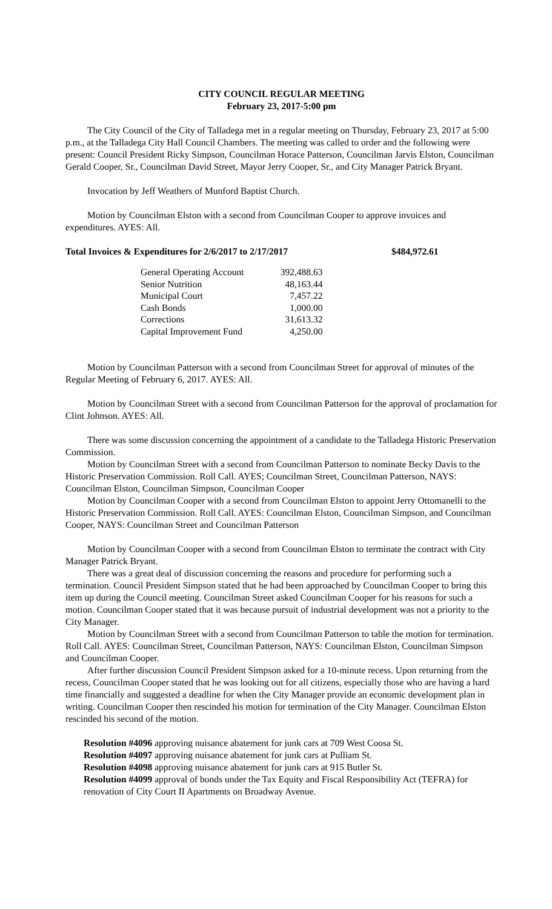CITY COUNCIL REGULAR MEETING
February 23, 2017-5:00 pm
The City Council of the City of Talladega met in a regular meeting on Thursday, February 23, 2017 at 5:00 p.m., at the Talladega City Hall Council Chambers. The meeting was called to order and the following were present: Council President Ricky Simpson, Councilman Horace Patterson, Councilman Jarvis Elston, Councilman Gerald Cooper, Sr., Councilman David Street, Mayor Jerry Cooper, Sr., and City Manager Patrick Bryant.
Invocation by Jeff Weathers of Munford Baptist Church.
Motion by Councilman Elston with a second from Councilman Cooper to approve invoices and expenditures. AYES: All.
Total Invoices & Expenditures for 2/6/2017 to 2/17/2017 $484,972.61
| General Operating Account | 392,488.63 |
| Senior Nutrition | 48,163.44 |
| Municipal Court | 7,457.22 |
| Cash Bonds | 1,000.00 |
| Corrections | 31,613.32 |
| Capital Improvement Fund | 4,250.00 |
Motion by Councilman Patterson with a second from Councilman Street for approval of minutes of the Regular Meeting of February 6, 2017. AYES: All.
Motion by Councilman Street with a second from Councilman Patterson for the approval of proclamation for Clint Johnson. AYES: All.
There was some discussion concerning the appointment of a candidate to the Talladega Historic Preservation Commission.
Motion by Councilman Street with a second from Councilman Patterson to nominate Becky Davis to the Historic Preservation Commission. Roll Call. AYES; Councilman Street, Councilman Patterson, NAYS: Councilman Elston, Councilman Simpson, Councilman Cooper
Motion by Councilman Cooper with a second from Councilman Elston to appoint Jerry Ottomanelli to the Historic Preservation Commission. Roll Call. AYES: Councilman Elston, Councilman Simpson, and Councilman Cooper, NAYS: Councilman Street and Councilman Patterson
Motion by Councilman Cooper with a second from Councilman Elston to terminate the contract with City Manager Patrick Bryant.
There was a great deal of discussion concerning the reasons and procedure for performing such a termination. Council President Simpson stated that he had been approached by Councilman Cooper to bring this item up during the Council meeting. Councilman Street asked Councilman Cooper for his reasons for such a motion. Councilman Cooper stated that it was because pursuit of industrial development was not a priority to the City Manager.
Motion by Councilman Street with a second from Councilman Patterson to table the motion for termination. Roll Call. AYES: Councilman Street, Councilman Patterson, NAYS: Councilman Elston, Councilman Simpson and Councilman Cooper.
After further discussion Council President Simpson asked for a 10-minute recess. Upon returning from the recess, Councilman Cooper stated that he was looking out for all citizens, especially those who are having a hard time financially and suggested a deadline for when the City Manager provide an economic development plan in writing. Councilman Cooper then rescinded his motion for termination of the City Manager. Councilman Elston rescinded his second of the motion.
Resolution #4096 approving nuisance abatement for junk cars at 709 West Coosa St.
Resolution #4097 approving nuisance abatement for junk cars at Pulliam St.
Resolution #4098 approving nuisance abatement for junk cars at 915 Butler St.
Resolution #4099 approval of bonds under the Tax Equity and Fiscal Responsibility Act (TEFRA) for renovation of City Court II Apartments on Broadway Avenue.